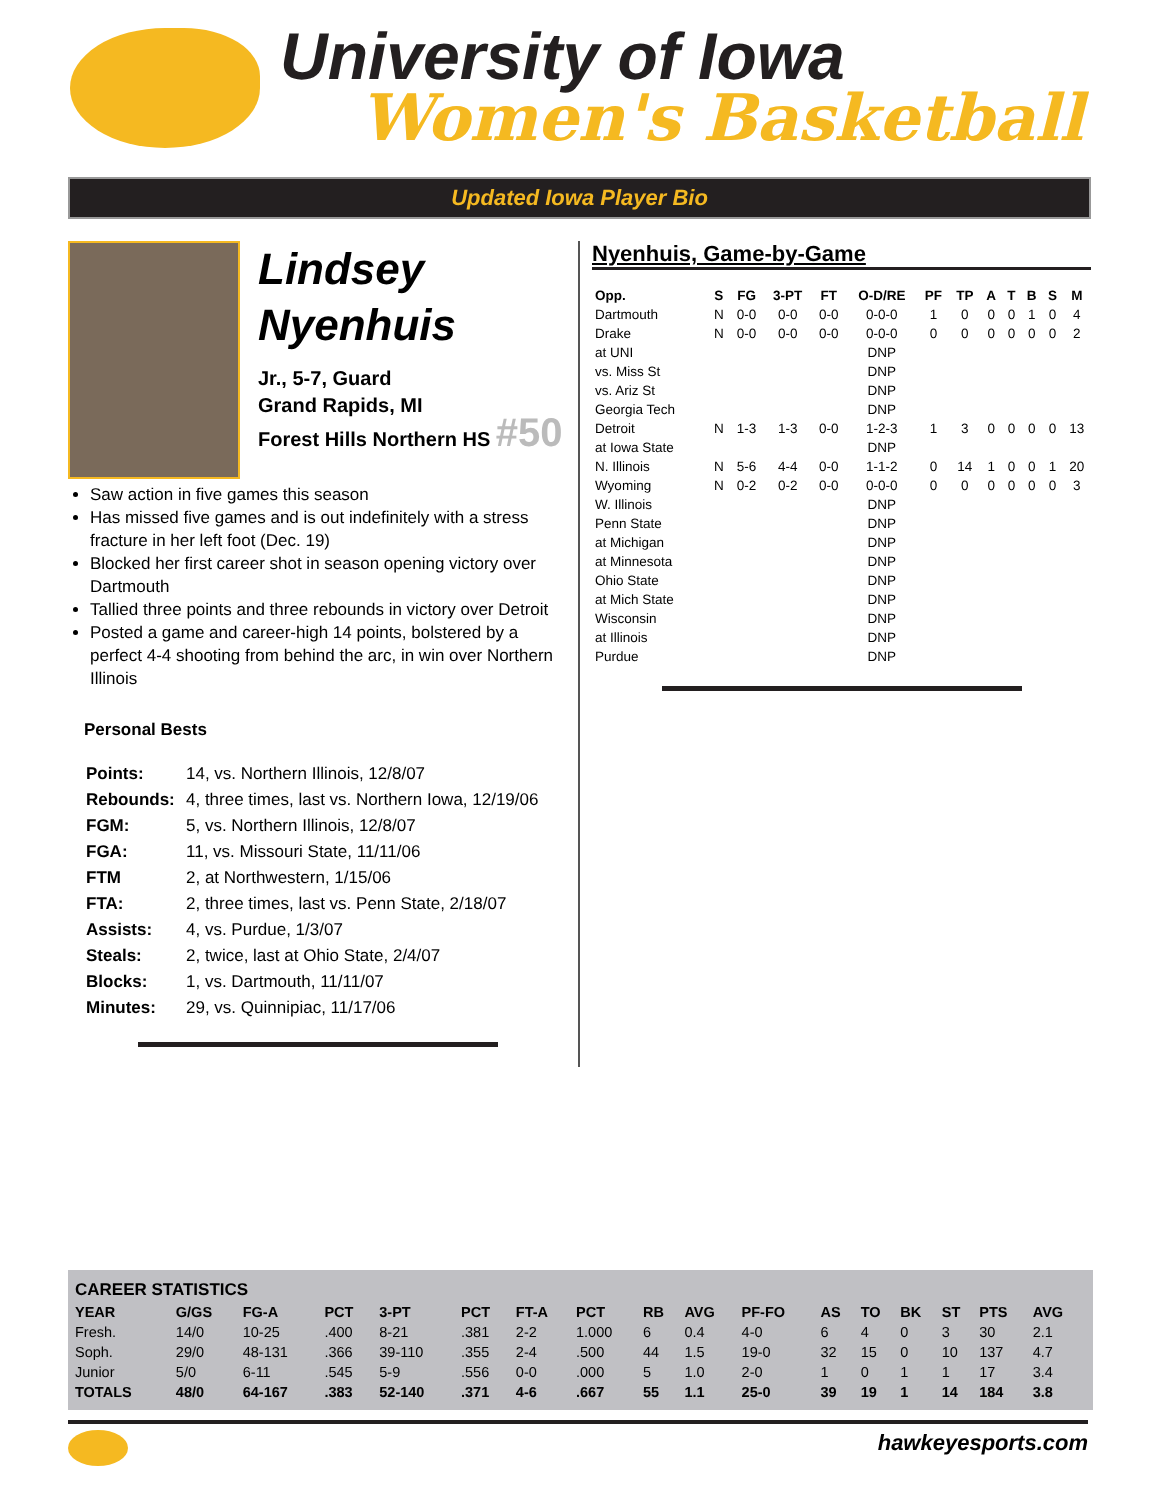University of Iowa
Women's Basketball
Updated Iowa Player Bio
Lindsey
Nyenhuis
Jr., 5-7, Guard
Grand Rapids, MI
Forest Hills Northern HS #50
Saw action in five games this season
Has missed five games and is out indefinitely with a stress fracture in her left foot (Dec. 19)
Blocked her first career shot in season opening victory over Dartmouth
Tallied three points and three rebounds in victory over Detroit
Posted a game and career-high 14 points, bolstered by a perfect 4-4 shooting from behind the arc, in win over Northern Illinois
Personal Bests
| Points: | 14, vs. Northern Illinois, 12/8/07 |
| Rebounds: | 4, three times, last vs. Northern Iowa, 12/19/06 |
| FGM: | 5, vs. Northern Illinois, 12/8/07 |
| FGA: | 11, vs. Missouri State, 11/11/06 |
| FTM | 2, at Northwestern, 1/15/06 |
| FTA: | 2, three times, last vs. Penn State, 2/18/07 |
| Assists: | 4, vs. Purdue, 1/3/07 |
| Steals: | 2, twice, last at Ohio State, 2/4/07 |
| Blocks: | 1, vs. Dartmouth, 11/11/07 |
| Minutes: | 29, vs. Quinnipiac, 11/17/06 |
Nyenhuis, Game-by-Game
| Opp. | S | FG | 3-PT | FT | O-D/RE | PF | TP | A | T | B | S | M |
| --- | --- | --- | --- | --- | --- | --- | --- | --- | --- | --- | --- | --- |
| Dartmouth | N | 0-0 | 0-0 | 0-0 | 0-0-0 | 1 | 0 | 0 | 0 | 1 | 0 | 4 |
| Drake | N | 0-0 | 0-0 | 0-0 | 0-0-0 | 0 | 0 | 0 | 0 | 0 | 0 | 2 |
| at UNI | | | | | DNP | | | | | | | |
| vs. Miss St | | | | | DNP | | | | | | | |
| vs. Ariz St | | | | | DNP | | | | | | | |
| Georgia Tech | | | | | DNP | | | | | | | |
| Detroit | N | 1-3 | 1-3 | 0-0 | 1-2-3 | 1 | 3 | 0 | 0 | 0 | 0 | 13 |
| at Iowa State | | | | | DNP | | | | | | | |
| N. Illinois | N | 5-6 | 4-4 | 0-0 | 1-1-2 | 0 | 14 | 1 | 0 | 0 | 1 | 20 |
| Wyoming | N | 0-2 | 0-2 | 0-0 | 0-0-0 | 0 | 0 | 0 | 0 | 0 | 0 | 3 |
| W. Illinois | | | | | DNP | | | | | | | |
| Penn State | | | | | DNP | | | | | | | |
| at Michigan | | | | | DNP | | | | | | | |
| at Minnesota | | | | | DNP | | | | | | | |
| Ohio State | | | | | DNP | | | | | | | |
| at Mich State | | | | | DNP | | | | | | | |
| Wisconsin | | | | | DNP | | | | | | | |
| at Illinois | | | | | DNP | | | | | | | |
| Purdue | | | | | DNP | | | | | | | |
| CAREER STATISTICS | | | | | | | | | | | | | | | | |
| --- | --- | --- | --- | --- | --- | --- | --- | --- | --- | --- | --- | --- | --- | --- | --- | --- |
| YEAR | G/GS | FG-A | PCT | 3-PT | PCT | FT-A | PCT | RB | AVG | PF-FO | AS | TO | BK | ST | PTS | AVG |
| Fresh. | 14/0 | 10-25 | .400 | 8-21 | .381 | 2-2 | 1.000 | 6 | 0.4 | 4-0 | 6 | 4 | 0 | 3 | 30 | 2.1 |
| Soph. | 29/0 | 48-131 | .366 | 39-110 | .355 | 2-4 | .500 | 44 | 1.5 | 19-0 | 32 | 15 | 0 | 10 | 137 | 4.7 |
| Junior | 5/0 | 6-11 | .545 | 5-9 | .556 | 0-0 | .000 | 5 | 1.0 | 2-0 | 1 | 0 | 1 | 1 | 17 | 3.4 |
| TOTALS | 48/0 | 64-167 | .383 | 52-140 | .371 | 4-6 | .667 | 55 | 1.1 | 25-0 | 39 | 19 | 1 | 14 | 184 | 3.8 |
hawkeyesports.com